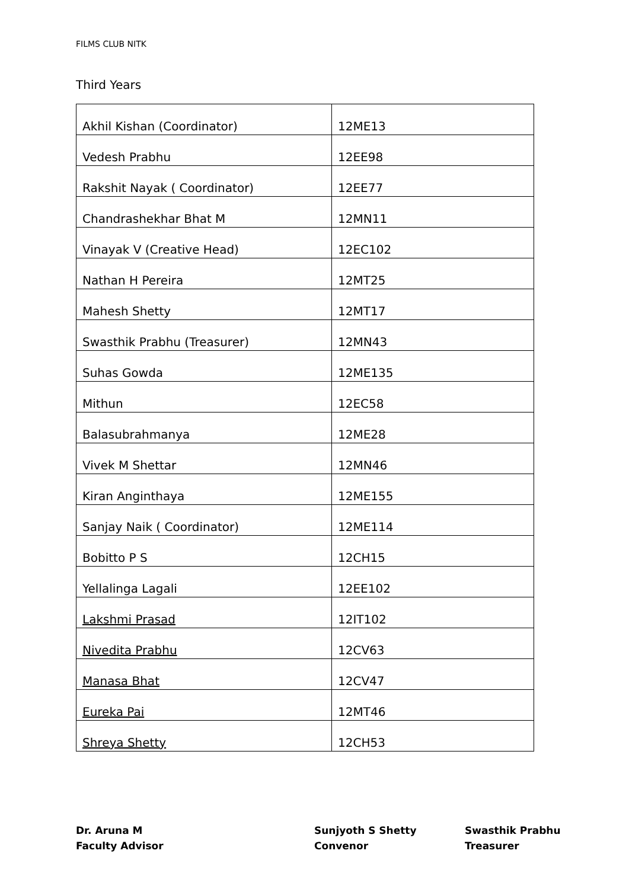FILMS CLUB NITK
Third Years
| Akhil Kishan (Coordinator) | 12ME13 |
| Vedesh Prabhu | 12EE98 |
| Rakshit Nayak ( Coordinator) | 12EE77 |
| Chandrashekhar Bhat M | 12MN11 |
| Vinayak V (Creative Head) | 12EC102 |
| Nathan H Pereira | 12MT25 |
| Mahesh Shetty | 12MT17 |
| Swasthik Prabhu (Treasurer) | 12MN43 |
| Suhas Gowda | 12ME135 |
| Mithun | 12EC58 |
| Balasubrahmanya | 12ME28 |
| Vivek M Shettar | 12MN46 |
| Kiran Anginthaya | 12ME155 |
| Sanjay Naik ( Coordinator) | 12ME114 |
| Bobitto P S | 12CH15 |
| Yellalinga Lagali | 12EE102 |
| Lakshmi Prasad | 12IT102 |
| Nivedita Prabhu | 12CV63 |
| Manasa Bhat | 12CV47 |
| Eureka Pai | 12MT46 |
| Shreya Shetty | 12CH53 |
Dr. Aruna M
Faculty Advisor
Sunjyoth S Shetty
Convenor
Swasthik Prabhu
Treasurer